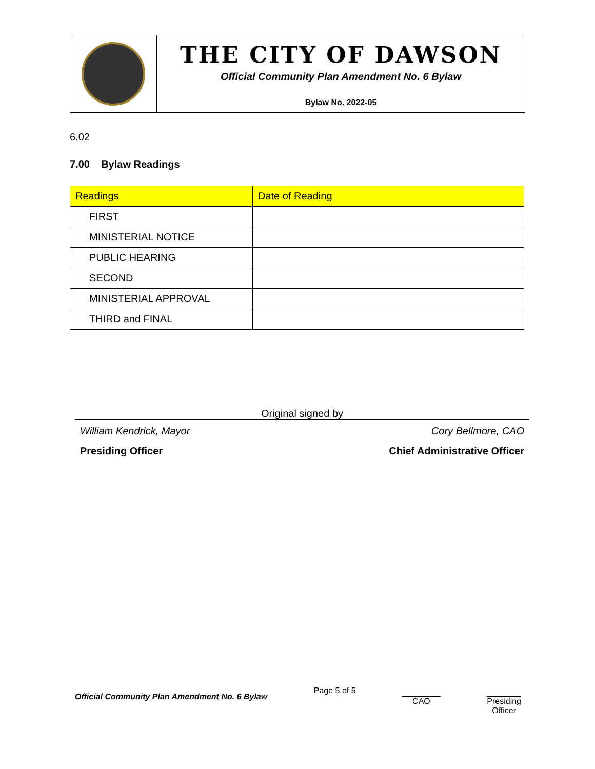THE CITY OF DAWSON
Official Community Plan Amendment No. 6 Bylaw
Bylaw No. 2022-05
6.02
7.00 Bylaw Readings
| Readings | Date of Reading |
| --- | --- |
| FIRST | |
| MINISTERIAL NOTICE | |
| PUBLIC HEARING | |
| SECOND | |
| MINISTERIAL APPROVAL | |
| THIRD and FINAL | |
Original signed by
William Kendrick, Mayor Cory Bellmore, CAO
Presiding Officer Chief Administrative Officer
Official Community Plan Amendment No. 6 Bylaw Page 5 of 5 CAO Presiding
Officer